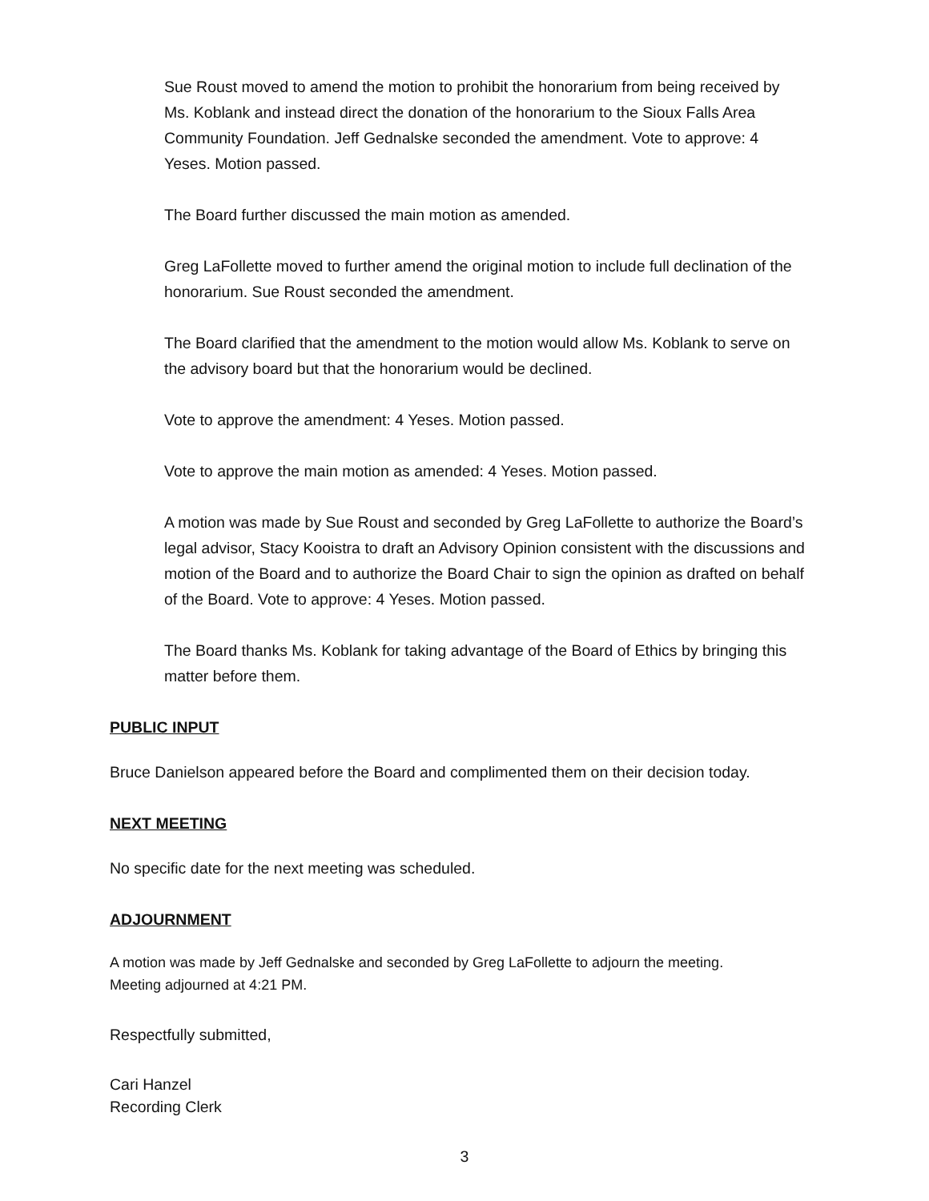Sue Roust moved to amend the motion to prohibit the honorarium from being received by Ms. Koblank and instead direct the donation of the honorarium to the Sioux Falls Area Community Foundation. Jeff Gednalske seconded the amendment. Vote to approve: 4 Yeses. Motion passed.
The Board further discussed the main motion as amended.
Greg LaFollette moved to further amend the original motion to include full declination of the honorarium. Sue Roust seconded the amendment.
The Board clarified that the amendment to the motion would allow Ms. Koblank to serve on the advisory board but that the honorarium would be declined.
Vote to approve the amendment: 4 Yeses. Motion passed.
Vote to approve the main motion as amended: 4 Yeses. Motion passed.
A motion was made by Sue Roust and seconded by Greg LaFollette to authorize the Board’s legal advisor, Stacy Kooistra to draft an Advisory Opinion consistent with the discussions and motion of the Board and to authorize the Board Chair to sign the opinion as drafted on behalf of the Board. Vote to approve: 4 Yeses. Motion passed.
The Board thanks Ms. Koblank for taking advantage of the Board of Ethics by bringing this matter before them.
PUBLIC INPUT
Bruce Danielson appeared before the Board and complimented them on their decision today.
NEXT MEETING
No specific date for the next meeting was scheduled.
ADJOURNMENT
A motion was made by Jeff Gednalske and seconded by Greg LaFollette to adjourn the meeting.
Meeting adjourned at 4:21 PM.
Respectfully submitted,
Cari Hanzel
Recording Clerk
3